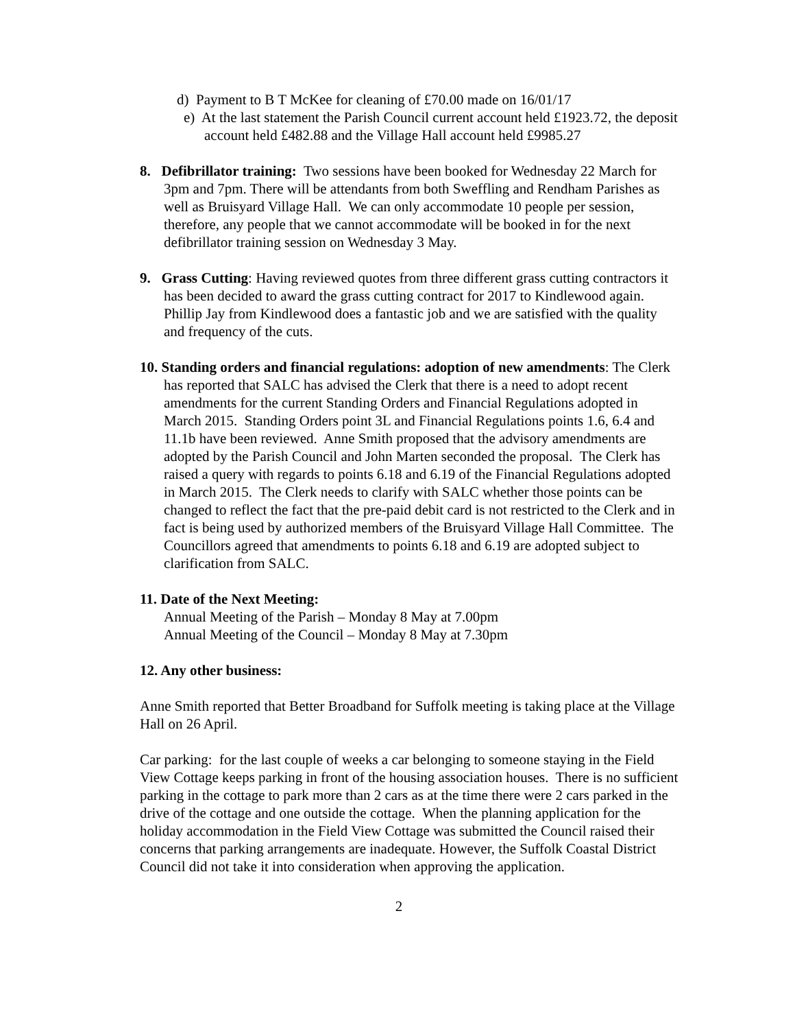d) Payment to B T McKee for cleaning of £70.00 made on 16/01/17
e) At the last statement the Parish Council current account held £1923.72, the deposit account held £482.88 and the Village Hall account held £9985.27
8. Defibrillator training: Two sessions have been booked for Wednesday 22 March for 3pm and 7pm. There will be attendants from both Sweffling and Rendham Parishes as well as Bruisyard Village Hall. We can only accommodate 10 people per session, therefore, any people that we cannot accommodate will be booked in for the next defibrillator training session on Wednesday 3 May.
9. Grass Cutting: Having reviewed quotes from three different grass cutting contractors it has been decided to award the grass cutting contract for 2017 to Kindlewood again. Phillip Jay from Kindlewood does a fantastic job and we are satisfied with the quality and frequency of the cuts.
10. Standing orders and financial regulations: adoption of new amendments: The Clerk has reported that SALC has advised the Clerk that there is a need to adopt recent amendments for the current Standing Orders and Financial Regulations adopted in March 2015. Standing Orders point 3L and Financial Regulations points 1.6, 6.4 and 11.1b have been reviewed. Anne Smith proposed that the advisory amendments are adopted by the Parish Council and John Marten seconded the proposal. The Clerk has raised a query with regards to points 6.18 and 6.19 of the Financial Regulations adopted in March 2015. The Clerk needs to clarify with SALC whether those points can be changed to reflect the fact that the pre-paid debit card is not restricted to the Clerk and in fact is being used by authorized members of the Bruisyard Village Hall Committee. The Councillors agreed that amendments to points 6.18 and 6.19 are adopted subject to clarification from SALC.
11. Date of the Next Meeting:
Annual Meeting of the Parish – Monday 8 May at 7.00pm
Annual Meeting of the Council – Monday 8 May at 7.30pm
12. Any other business:
Anne Smith reported that Better Broadband for Suffolk meeting is taking place at the Village Hall on 26 April.
Car parking: for the last couple of weeks a car belonging to someone staying in the Field View Cottage keeps parking in front of the housing association houses. There is no sufficient parking in the cottage to park more than 2 cars as at the time there were 2 cars parked in the drive of the cottage and one outside the cottage. When the planning application for the holiday accommodation in the Field View Cottage was submitted the Council raised their concerns that parking arrangements are inadequate. However, the Suffolk Coastal District Council did not take it into consideration when approving the application.
2